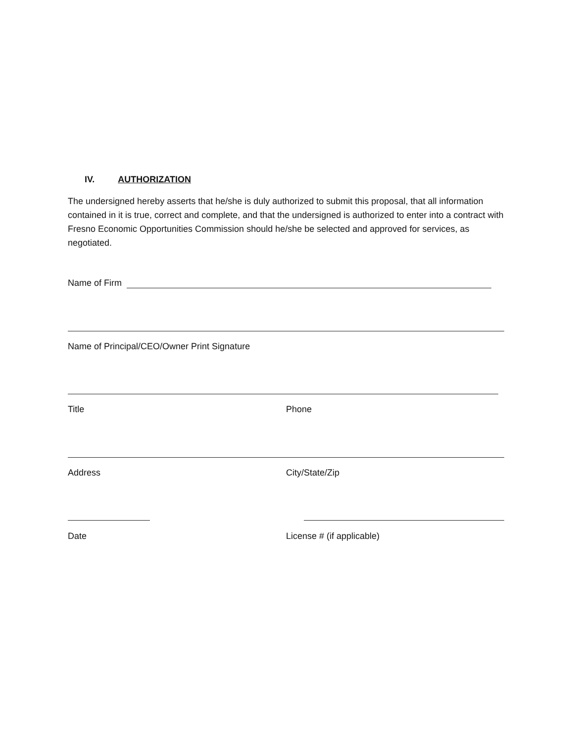IV. AUTHORIZATION
The undersigned hereby asserts that he/she is duly authorized to submit this proposal, that all information contained in it is true, correct and complete, and that the undersigned is authorized to enter into a contract with Fresno Economic Opportunities Commission should he/she be selected and approved for services, as negotiated.
Name of Firm
Name of Principal/CEO/Owner Print Signature
Title Phone
Address City/State/Zip
Date License # (if applicable)